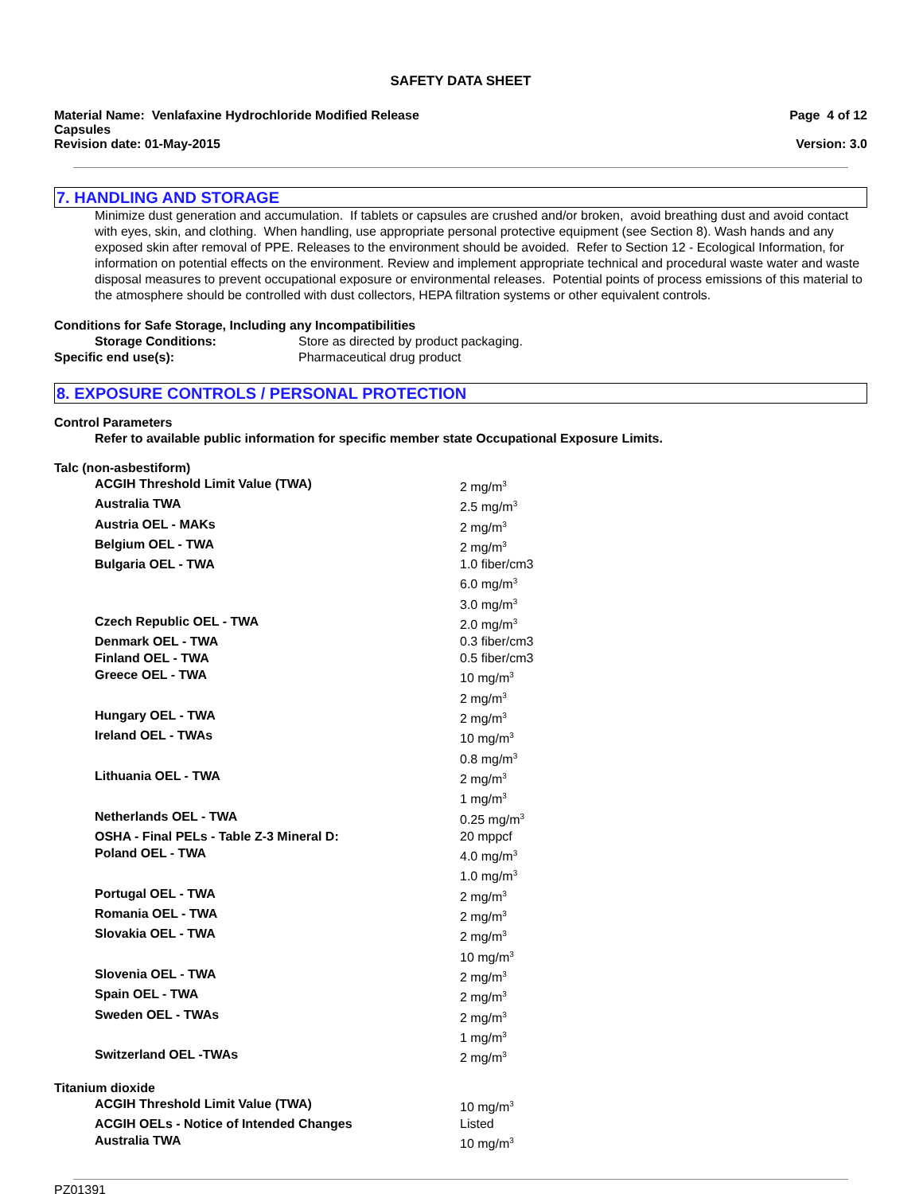SAFETY DATA SHEET
Material Name: Venlafaxine Hydrochloride Modified Release
Capsules
Revision date: 01-May-2015
Page 4 of 12
Version: 3.0
7. HANDLING AND STORAGE
Minimize dust generation and accumulation. If tablets or capsules are crushed and/or broken, avoid breathing dust and avoid contact with eyes, skin, and clothing. When handling, use appropriate personal protective equipment (see Section 8). Wash hands and any exposed skin after removal of PPE. Releases to the environment should be avoided. Refer to Section 12 - Ecological Information, for information on potential effects on the environment. Review and implement appropriate technical and procedural waste water and waste disposal measures to prevent occupational exposure or environmental releases. Potential points of process emissions of this material to the atmosphere should be controlled with dust collectors, HEPA filtration systems or other equivalent controls.
Conditions for Safe Storage, Including any Incompatibilities
Storage Conditions: Store as directed by product packaging.
Specific end use(s): Pharmaceutical drug product
8. EXPOSURE CONTROLS / PERSONAL PROTECTION
Control Parameters
Refer to available public information for specific member state Occupational Exposure Limits.
Talc (non-asbestiform)
| ACGIH Threshold Limit Value (TWA) | 2 mg/m<sup>3</sup> |
| Australia TWA | 2.5 mg/m<sup>3</sup> |
| Austria OEL - MAKs | 2 mg/m<sup>3</sup> |
| Belgium OEL - TWA | 2 mg/m<sup>3</sup> |
| Bulgaria OEL - TWA | 1.0 fiber/cm3 6.0 mg/m<sup>3</sup> 3.0 mg/m<sup>3</sup> |
| Czech Republic OEL - TWA | 2.0 mg/m<sup>3</sup> |
| Denmark OEL - TWA | 0.3 fiber/cm3 |
| Finland OEL - TWA | 0.5 fiber/cm3 |
| Greece OEL - TWA | 10 mg/m<sup>3</sup> 2 mg/m<sup>3</sup> |
| Hungary OEL - TWA | 2 mg/m<sup>3</sup> |
| Ireland OEL - TWAs | 10 mg/m<sup>3</sup> 0.8 mg/m<sup>3</sup> |
| Lithuania OEL - TWA | 2 mg/m<sup>3</sup> 1 mg/m<sup>3</sup> |
| Netherlands OEL - TWA | 0.25 mg/m<sup>3</sup> |
| OSHA - Final PELs - Table Z-3 Mineral D: | 20 mppcf |
| Poland OEL - TWA | 4.0 mg/m<sup>3</sup> 1.0 mg/m<sup>3</sup> |
| Portugal OEL - TWA | 2 mg/m<sup>3</sup> |
| Romania OEL - TWA | 2 mg/m<sup>3</sup> |
| Slovakia OEL - TWA | 2 mg/m<sup>3</sup> 10 mg/m<sup>3</sup> |
| Slovenia OEL - TWA | 2 mg/m<sup>3</sup> |
| Spain OEL - TWA | 2 mg/m<sup>3</sup> |
| Sweden OEL - TWAs | 2 mg/m<sup>3</sup> 1 mg/m<sup>3</sup> |
| Switzerland OEL -TWAs | 2 mg/m<sup>3</sup> |
Titanium dioxide
| ACGIH Threshold Limit Value (TWA) | 10 mg/m<sup>3</sup> |
| ACGIH OELs - Notice of Intended Changes | Listed |
| Australia TWA | 10 mg/m<sup>3</sup> |
PZ01391